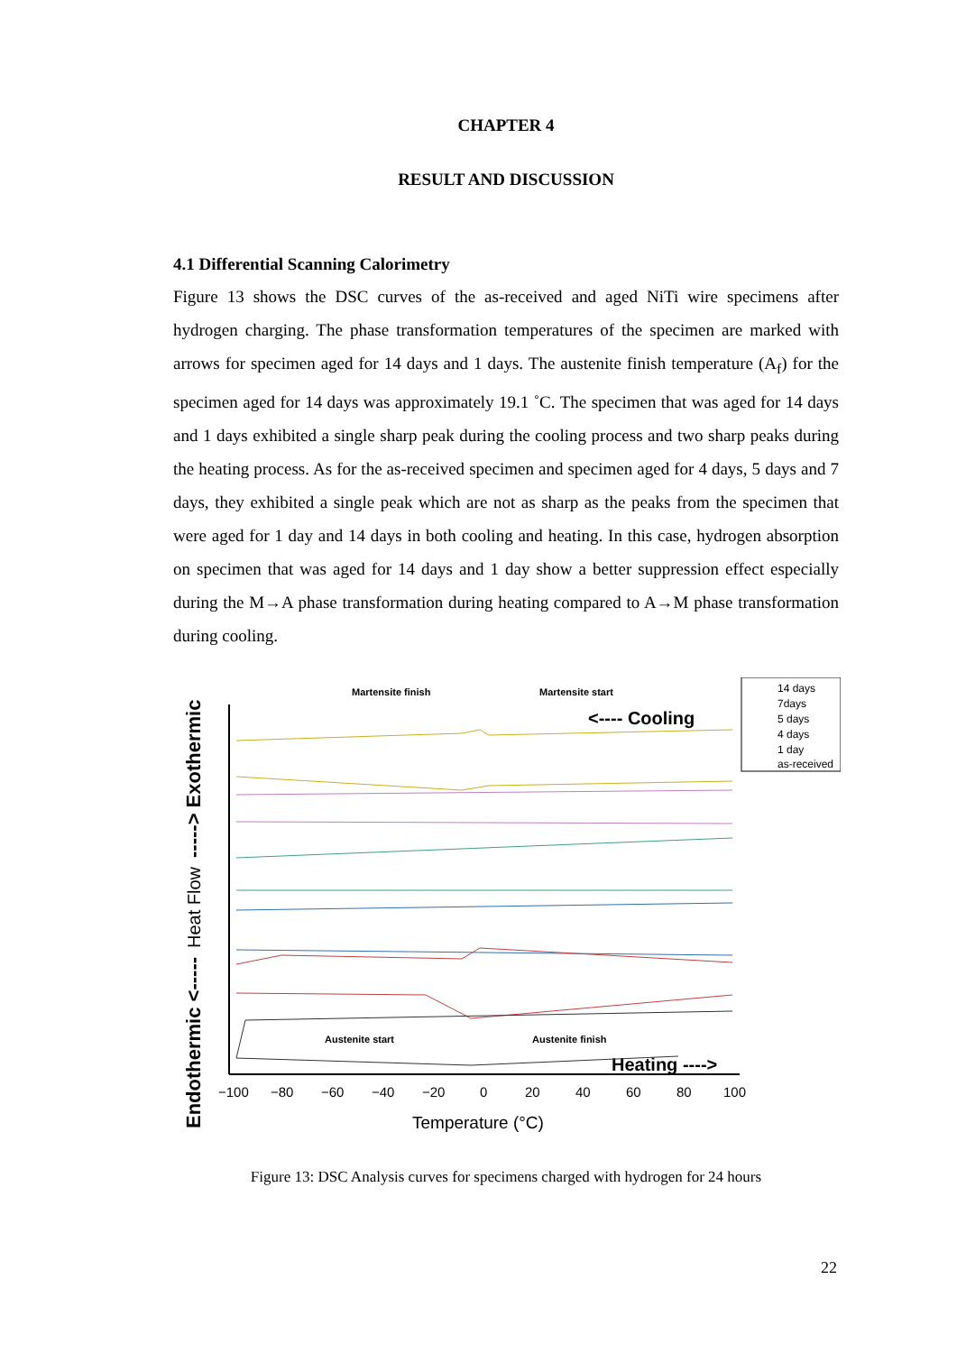CHAPTER 4
RESULT AND DISCUSSION
4.1 Differential Scanning Calorimetry
Figure 13 shows the DSC curves of the as-received and aged NiTi wire specimens after hydrogen charging. The phase transformation temperatures of the specimen are marked with arrows for specimen aged for 14 days and 1 days. The austenite finish temperature (A<sub>f</sub>) for the specimen aged for 14 days was approximately 19.1 ˚C. The specimen that was aged for 14 days and 1 days exhibited a single sharp peak during the cooling process and two sharp peaks during the heating process. As for the as-received specimen and specimen aged for 4 days, 5 days and 7 days, they exhibited a single peak which are not as sharp as the peaks from the specimen that were aged for 1 day and 14 days in both cooling and heating. In this case, hydrogen absorption on specimen that was aged for 14 days and 1 day show a better suppression effect especially during the M→A phase transformation during heating compared to A→M phase transformation during cooling.
Endothermic <-----
Heat Flow
-----> Exothermic
−100
−80
−60
−40
−20
0
20
40
60
80
100
Temperature (°C)
Martensite finish
Martensite start
<---- Cooling
Austenite start
Austenite finish
Heating ---->
14 days
7days
5 days
4 days
1 day
as-received
Figure 13: DSC Analysis curves for specimens charged with hydrogen for 24 hours
22